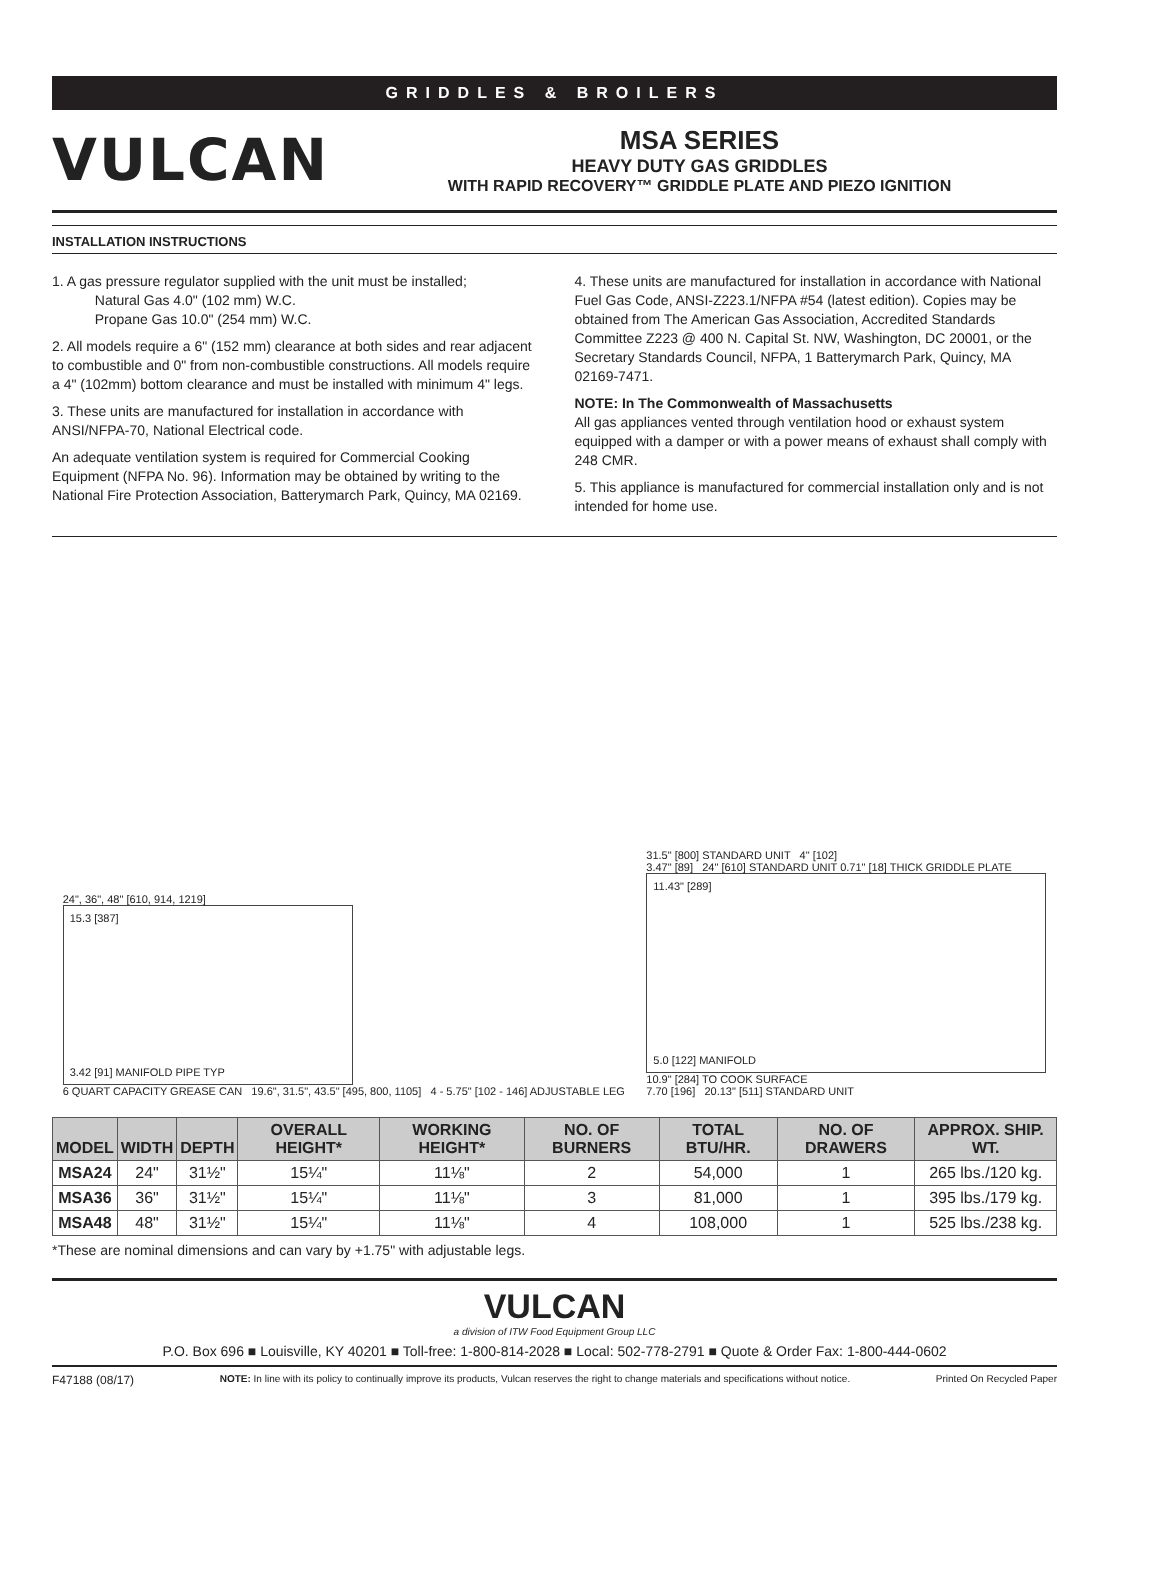GRIDDLES & BROILERS
VULCAN
MSA SERIES
HEAVY DUTY GAS GRIDDLES
WITH RAPID RECOVERY™ GRIDDLE PLATE AND PIEZO IGNITION
INSTALLATION INSTRUCTIONS
1. A gas pressure regulator supplied with the unit must be installed;
Natural Gas 4.0" (102 mm) W.C.
Propane Gas 10.0" (254 mm) W.C.
2. All models require a 6" (152 mm) clearance at both sides and rear adjacent to combustible and 0" from non-combustible constructions. All models require a 4" (102mm) bottom clearance and must be installed with minimum 4" legs.
3. These units are manufactured for installation in accordance with ANSI/NFPA-70, National Electrical code.
An adequate ventilation system is required for Commercial Cooking Equipment (NFPA No. 96). Information may be obtained by writing to the National Fire Protection Association, Batterymarch Park, Quincy, MA 02169.
4. These units are manufactured for installation in accordance with National Fuel Gas Code, ANSI-Z223.1/NFPA #54 (latest edition). Copies may be obtained from The American Gas Association, Accredited Standards Committee Z223 @ 400 N. Capital St. NW, Washington, DC 20001, or the Secretary Standards Council, NFPA, 1 Batterymarch Park, Quincy, MA 02169-7471.
NOTE: In The Commonwealth of Massachusetts
All gas appliances vented through ventilation hood or exhaust system equipped with a damper or with a power means of exhaust shall comply with 248 CMR.
5. This appliance is manufactured for commercial installation only and is not intended for home use.
24", 36", 48" [610, 914, 1219]
15.3 [387]
3.42 [91] MANIFOLD PIPE TYP
6 QUART CAPACITY GREASE CAN 19.6", 31.5", 43.5" [495, 800, 1105] 4 - 5.75" [102 - 146] ADJUSTABLE LEG
31.5" [800] STANDARD UNIT 4" [102]
3.47" [89] 24" [610] STANDARD UNIT 0.71" [18] THICK GRIDDLE PLATE
11.43" [289]
5.0 [122] MANIFOLD
10.9" [284] TO COOK SURFACE
7.70 [196] 20.13" [511] STANDARD UNIT
| MODEL | WIDTH | DEPTH | OVERALL HEIGHT* | WORKING HEIGHT* | NO. OF BURNERS | TOTAL BTU/HR. | NO. OF DRAWERS | APPROX. SHIP. WT. |
| --- | --- | --- | --- | --- | --- | --- | --- | --- |
| MSA24 | 24" | 31½" | 15¼" | 11⅛" | 2 | 54,000 | 1 | 265 lbs./120 kg. |
| MSA36 | 36" | 31½" | 15¼" | 11⅛" | 3 | 81,000 | 1 | 395 lbs./179 kg. |
| MSA48 | 48" | 31½" | 15¼" | 11⅛" | 4 | 108,000 | 1 | 525 lbs./238 kg. |
*These are nominal dimensions and can vary by +1.75" with adjustable legs.
VULCAN
a division of ITW Food Equipment Group LLC
P.O. Box 696 ■ Louisville, KY 40201 ■ Toll-free: 1-800-814-2028 ■ Local: 502-778-2791 ■ Quote & Order Fax: 1-800-444-0602
F47188 (08/17) NOTE: In line with its policy to continually improve its products, Vulcan reserves the right to change materials and specifications without notice. Printed On Recycled Paper